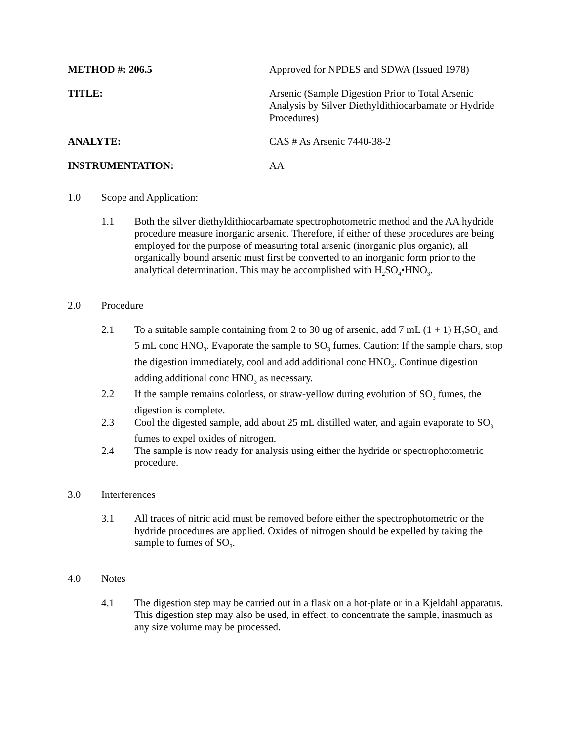METHOD #: 206.5 Approved for NPDES and SDWA (Issued 1978)
TITLE: Arsenic (Sample Digestion Prior to Total Arsenic Analysis by Silver Diethyldithiocarbamate or Hydride Procedures)
ANALYTE: CAS # As Arsenic 7440-38-2
INSTRUMENTATION: AA
1.0 Scope and Application:
1.1 Both the silver diethyldithiocarbamate spectrophotometric method and the AA hydride procedure measure inorganic arsenic. Therefore, if either of these procedures are being employed for the purpose of measuring total arsenic (inorganic plus organic), all organically bound arsenic must first be converted to an inorganic form prior to the analytical determination. This may be accomplished with H<sub>2</sub>SO<sub>4</sub>•HNO<sub>3</sub>.
2.0 Procedure
2.1 To a suitable sample containing from 2 to 30 ug of arsenic, add 7 mL (1 + 1) H<sub>2</sub>SO<sub>4</sub> and 5 mL conc HNO<sub>3</sub>. Evaporate the sample to SO<sub>3</sub> fumes. Caution: If the sample chars, stop the digestion immediately, cool and add additional conc HNO<sub>3</sub>. Continue digestion adding additional conc HNO<sub>3</sub> as necessary.
2.2 If the sample remains colorless, or straw-yellow during evolution of SO<sub>3</sub> fumes, the digestion is complete.
2.3 Cool the digested sample, add about 25 mL distilled water, and again evaporate to SO<sub>3</sub> fumes to expel oxides of nitrogen.
2.4 The sample is now ready for analysis using either the hydride or spectrophotometric procedure.
3.0 Interferences
3.1 All traces of nitric acid must be removed before either the spectrophotometric or the hydride procedures are applied. Oxides of nitrogen should be expelled by taking the sample to fumes of SO<sub>3</sub>.
4.0 Notes
4.1 The digestion step may be carried out in a flask on a hot-plate or in a Kjeldahl apparatus. This digestion step may also be used, in effect, to concentrate the sample, inasmuch as any size volume may be processed.